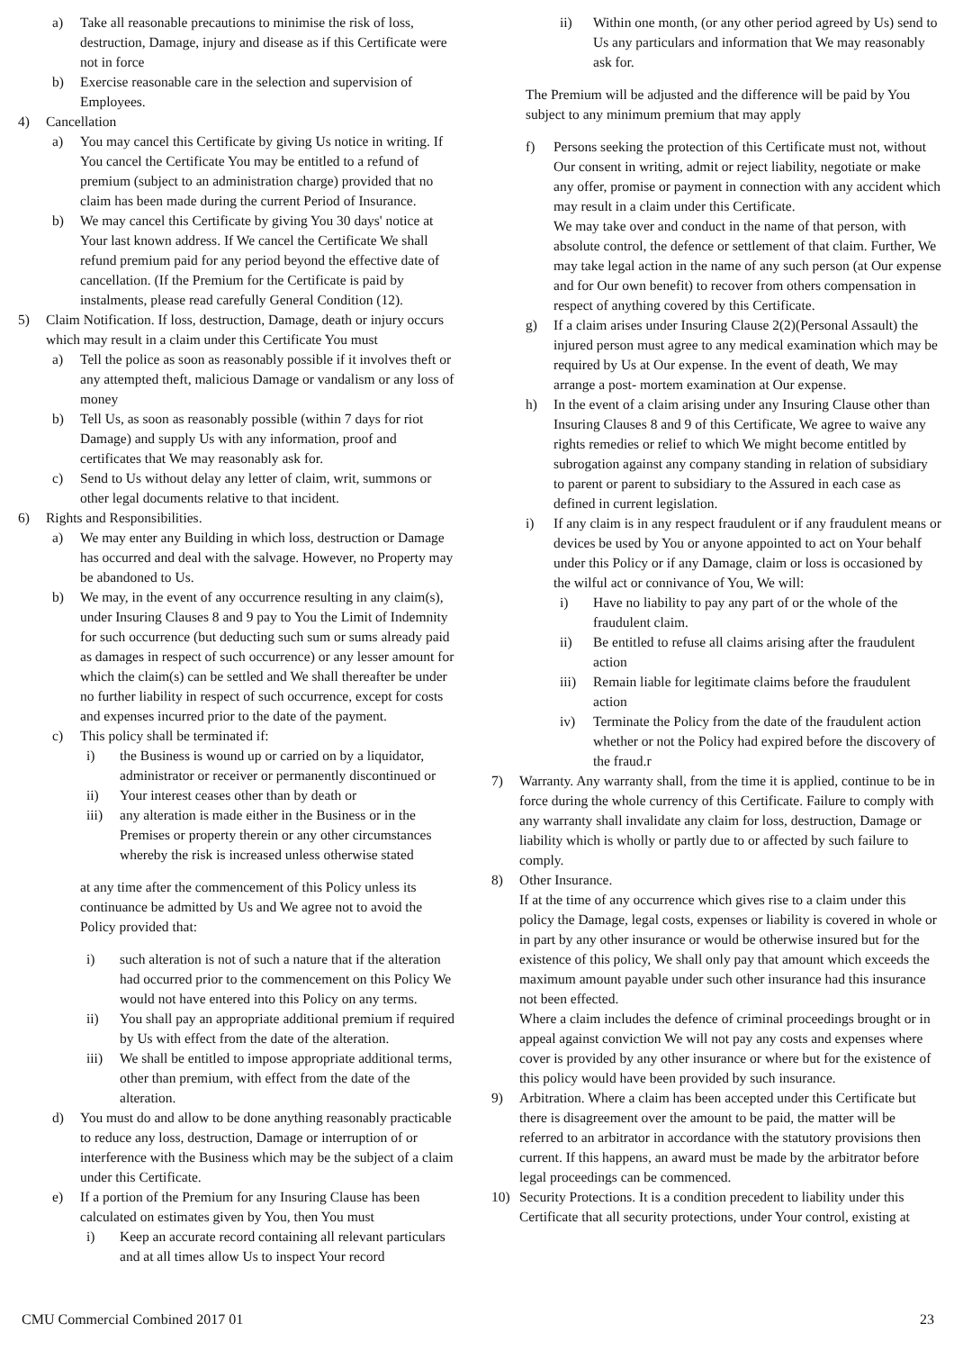a) Take all reasonable precautions to minimise the risk of loss, destruction, Damage, injury and disease as if this Certificate were not in force
b) Exercise reasonable care in the selection and supervision of Employees.
4) Cancellation
a) You may cancel this Certificate by giving Us notice in writing. If You cancel the Certificate You may be entitled to a refund of premium (subject to an administration charge) provided that no claim has been made during the current Period of Insurance.
b) We may cancel this Certificate by giving You 30 days' notice at Your last known address. If We cancel the Certificate We shall refund premium paid for any period beyond the effective date of cancellation. (If the Premium for the Certificate is paid by instalments, please read carefully General Condition (12).
5) Claim Notification. If loss, destruction, Damage, death or injury occurs which may result in a claim under this Certificate You must
a) Tell the police as soon as reasonably possible if it involves theft or any attempted theft, malicious Damage or vandalism or any loss of money
b) Tell Us, as soon as reasonably possible (within 7 days for riot Damage) and supply Us with any information, proof and certificates that We may reasonably ask for.
c) Send to Us without delay any letter of claim, writ, summons or other legal documents relative to that incident.
6) Rights and Responsibilities.
a) We may enter any Building in which loss, destruction or Damage has occurred and deal with the salvage. However, no Property may be abandoned to Us.
b) We may, in the event of any occurrence resulting in any claim(s), under Insuring Clauses 8 and 9 pay to You the Limit of Indemnity for such occurrence (but deducting such sum or sums already paid as damages in respect of such occurrence) or any lesser amount for which the claim(s) can be settled and We shall thereafter be under no further liability in respect of such occurrence, except for costs and expenses incurred prior to the date of the payment.
c) This policy shall be terminated if:
i) the Business is wound up or carried on by a liquidator, administrator or receiver or permanently discontinued or
ii) Your interest ceases other than by death or
iii) any alteration is made either in the Business or in the Premises or property therein or any other circumstances whereby the risk is increased unless otherwise stated
at any time after the commencement of this Policy unless its continuance be admitted by Us and We agree not to avoid the Policy provided that:
i) such alteration is not of such a nature that if the alteration had occurred prior to the commencement on this Policy We would not have entered into this Policy on any terms.
ii) You shall pay an appropriate additional premium if required by Us with effect from the date of the alteration.
iii) We shall be entitled to impose appropriate additional terms, other than premium, with effect from the date of the alteration.
d) You must do and allow to be done anything reasonably practicable to reduce any loss, destruction, Damage or interruption of or interference with the Business which may be the subject of a claim under this Certificate.
e) If a portion of the Premium for any Insuring Clause has been calculated on estimates given by You, then You must
i) Keep an accurate record containing all relevant particulars and at all times allow Us to inspect Your record
ii) Within one month, (or any other period agreed by Us) send to Us any particulars and information that We may reasonably ask for.
The Premium will be adjusted and the difference will be paid by You subject to any minimum premium that may apply
f) Persons seeking the protection of this Certificate must not, without Our consent in writing, admit or reject liability, negotiate or make any offer, promise or payment in connection with any accident which may result in a claim under this Certificate.
We may take over and conduct in the name of that person, with absolute control, the defence or settlement of that claim. Further, We may take legal action in the name of any such person (at Our expense and for Our own benefit) to recover from others compensation in respect of anything covered by this Certificate.
g) If a claim arises under Insuring Clause 2(2)(Personal Assault) the injured person must agree to any medical examination which may be required by Us at Our expense. In the event of death, We may arrange a post- mortem examination at Our expense.
h) In the event of a claim arising under any Insuring Clause other than Insuring Clauses 8 and 9 of this Certificate, We agree to waive any rights remedies or relief to which We might become entitled by subrogation against any company standing in relation of subsidiary to parent or parent to subsidiary to the Assured in each case as defined in current legislation.
i) If any claim is in any respect fraudulent or if any fraudulent means or devices be used by You or anyone appointed to act on Your behalf under this Policy or if any Damage, claim or loss is occasioned by the wilful act or connivance of You, We will:
i) Have no liability to pay any part of or the whole of the fraudulent claim.
ii) Be entitled to refuse all claims arising after the fraudulent action
iii) Remain liable for legitimate claims before the fraudulent action
iv) Terminate the Policy from the date of the fraudulent action whether or not the Policy had expired before the discovery of the fraud.r
7) Warranty. Any warranty shall, from the time it is applied, continue to be in force during the whole currency of this Certificate. Failure to comply with any warranty shall invalidate any claim for loss, destruction, Damage or liability which is wholly or partly due to or affected by such failure to comply.
8) Other Insurance.
If at the time of any occurrence which gives rise to a claim under this policy the Damage, legal costs, expenses or liability is covered in whole or in part by any other insurance or would be otherwise insured but for the existence of this policy, We shall only pay that amount which exceeds the maximum amount payable under such other insurance had this insurance not been effected.
Where a claim includes the defence of criminal proceedings brought or in appeal against conviction We will not pay any costs and expenses where cover is provided by any other insurance or where but for the existence of this policy would have been provided by such insurance.
9) Arbitration. Where a claim has been accepted under this Certificate but there is disagreement over the amount to be paid, the matter will be referred to an arbitrator in accordance with the statutory provisions then current. If this happens, an award must be made by the arbitrator before legal proceedings can be commenced.
10) Security Protections. It is a condition precedent to liability under this Certificate that all security protections, under Your control, existing at
CMU Commercial Combined 2017 01 23